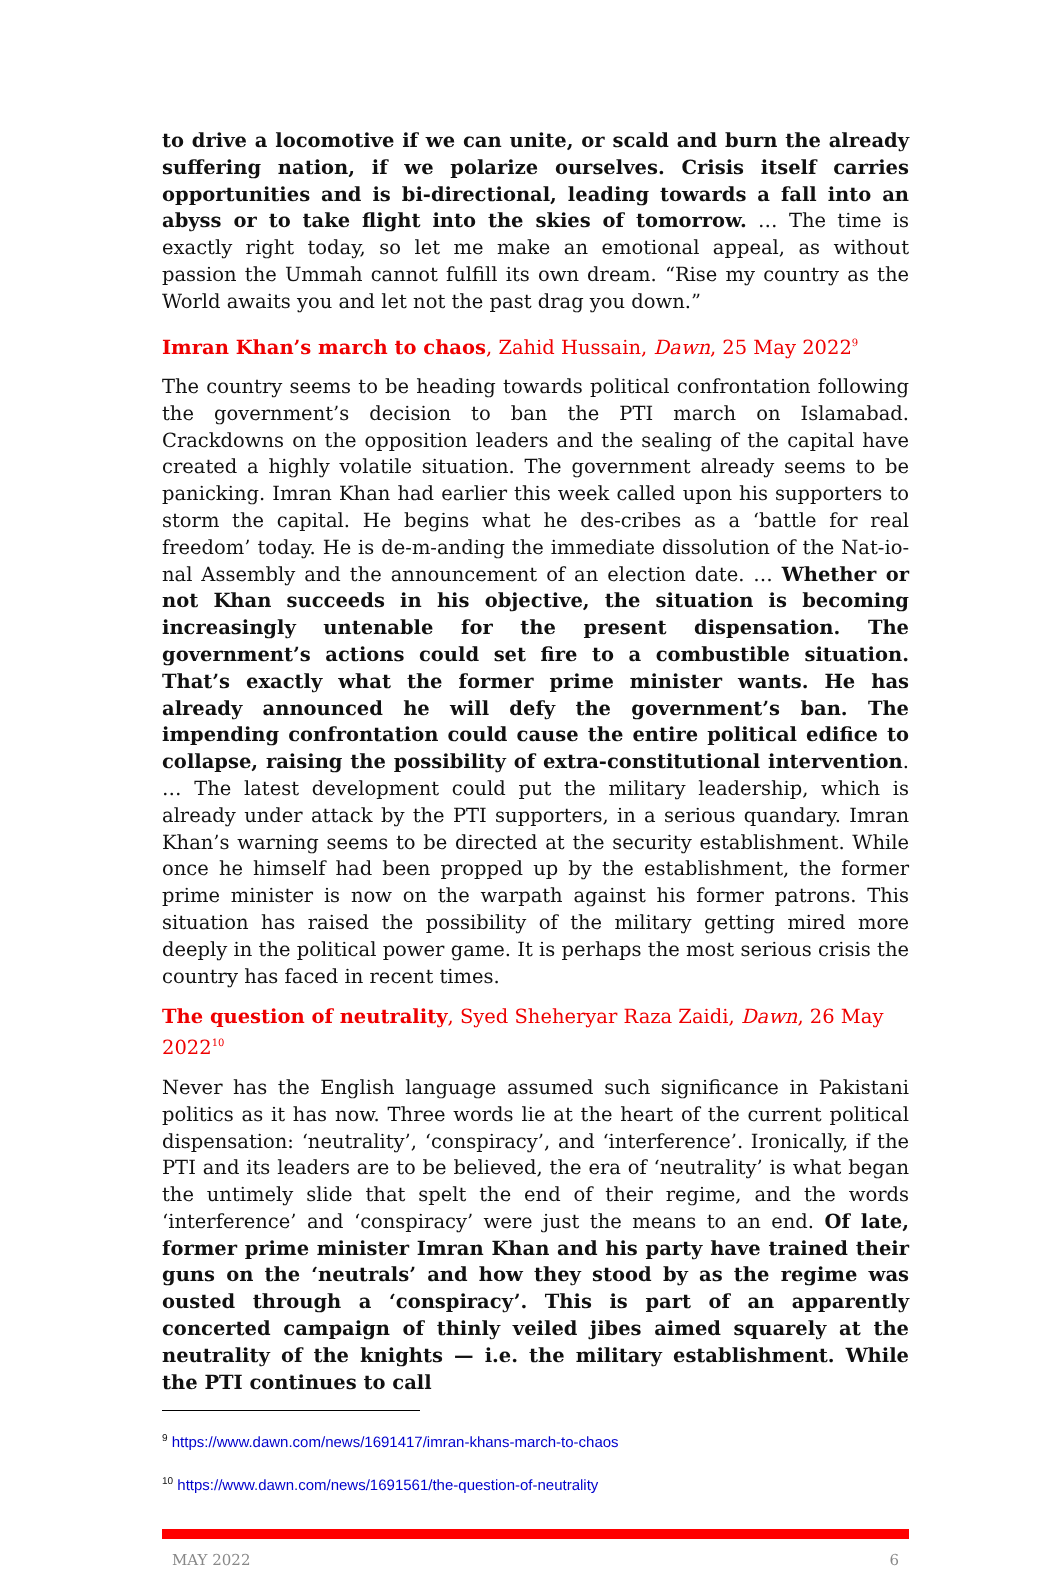to drive a locomotive if we can unite, or scald and burn the already suffering nation, if we polarize ourselves. Crisis itself carries opportunities and is bi-directional, leading towards a fall into an abyss or to take flight into the skies of tomorrow. … The time is exactly right today, so let me make an emotional appeal, as without passion the Ummah cannot fulfill its own dream. “Rise my country as the World awaits you and let not the past drag you down.”
Imran Khan’s march to chaos, Zahid Hussain, Dawn, 25 May 2022<sup>9</sup>
The country seems to be heading towards political confrontation following the government’s decision to ban the PTI march on Islamabad. Crackdowns on the opposition leaders and the sealing of the capital have created a highly volatile situation. The government already seems to be panicking. Imran Khan had earlier this week called upon his supporters to storm the capital. He begins what he des-cribes as a ‘battle for real freedom’ today. He is de-m-anding the immediate dissolution of the Nat-io-nal Assembly and the announcement of an election date. … Whether or not Khan succeeds in his objective, the situation is becoming increasingly untenable for the present dispensation. The government’s actions could set fire to a combustible situation. That’s exactly what the former prime minister wants. He has already announced he will defy the government’s ban. The impending confrontation could cause the entire political edifice to collapse, raising the possibility of extra-constitutional intervention. … The latest development could put the military leadership, which is already under attack by the PTI supporters, in a serious quandary. Imran Khan’s warning seems to be directed at the security establishment. While once he himself had been propped up by the establishment, the former prime minister is now on the warpath against his former patrons. This situation has raised the possibility of the military getting mired more deeply in the political power game. It is perhaps the most serious crisis the country has faced in recent times.
The question of neutrality, Syed Sheheryar Raza Zaidi, Dawn, 26 May 2022<sup>10</sup>
Never has the English language assumed such significance in Pakistani politics as it has now. Three words lie at the heart of the current political dispensation: ‘neutrality’, ‘conspiracy’, and ‘interference’. Ironically, if the PTI and its leaders are to be believed, the era of ‘neutrality’ is what began the untimely slide that spelt the end of their regime, and the words ‘interference’ and ‘conspiracy’ were just the means to an end. Of late, former prime minister Imran Khan and his party have trained their guns on the ‘neutrals’ and how they stood by as the regime was ousted through a ‘conspiracy’. This is part of an apparently concerted campaign of thinly veiled jibes aimed squarely at the neutrality of the knights — i.e. the military establishment. While the PTI continues to call
<sup>9</sup> https://www.dawn.com/news/1691417/imran-khans-march-to-chaos
<sup>10</sup> https://www.dawn.com/news/1691561/the-question-of-neutrality
MAY 2022 6